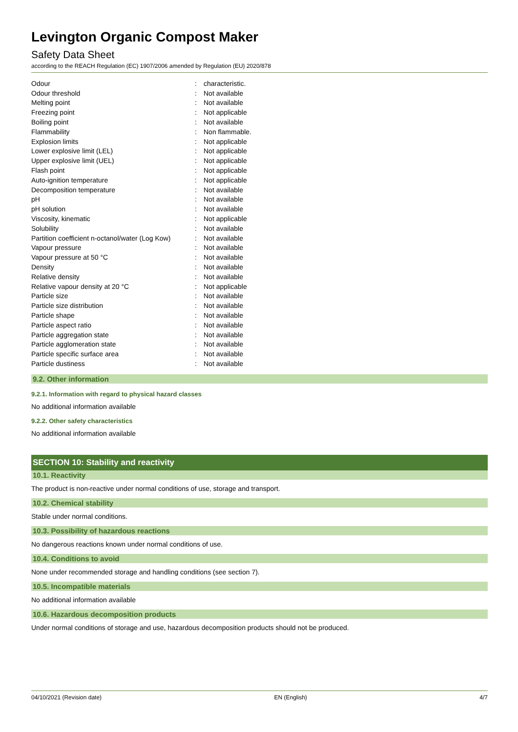Levington Organic Compost Maker
Safety Data Sheet
according to the REACH Regulation (EC) 1907/2006 amended by Regulation (EU) 2020/878
| Odour | : | characteristic. |
| Odour threshold | : | Not available |
| Melting point | : | Not available |
| Freezing point | : | Not applicable |
| Boiling point | : | Not available |
| Flammability | : | Non flammable. |
| Explosion limits | : | Not applicable |
| Lower explosive limit (LEL) | : | Not applicable |
| Upper explosive limit (UEL) | : | Not applicable |
| Flash point | : | Not applicable |
| Auto-ignition temperature | : | Not applicable |
| Decomposition temperature | : | Not available |
| pH | : | Not available |
| pH solution | : | Not available |
| Viscosity, kinematic | : | Not applicable |
| Solubility | : | Not available |
| Partition coefficient n-octanol/water (Log Kow) | : | Not available |
| Vapour pressure | : | Not available |
| Vapour pressure at 50 °C | : | Not available |
| Density | : | Not available |
| Relative density | : | Not available |
| Relative vapour density at 20 °C | : | Not applicable |
| Particle size | : | Not available |
| Particle size distribution | : | Not available |
| Particle shape | : | Not available |
| Particle aspect ratio | : | Not available |
| Particle aggregation state | : | Not available |
| Particle agglomeration state | : | Not available |
| Particle specific surface area | : | Not available |
| Particle dustiness | : | Not available |
9.2. Other information
9.2.1. Information with regard to physical hazard classes
No additional information available
9.2.2. Other safety characteristics
No additional information available
SECTION 10: Stability and reactivity
10.1. Reactivity
The product is non-reactive under normal conditions of use, storage and transport.
10.2. Chemical stability
Stable under normal conditions.
10.3. Possibility of hazardous reactions
No dangerous reactions known under normal conditions of use.
10.4. Conditions to avoid
None under recommended storage and handling conditions (see section 7).
10.5. Incompatible materials
No additional information available
10.6. Hazardous decomposition products
Under normal conditions of storage and use, hazardous decomposition products should not be produced.
04/10/2021 (Revision date) EN (English) 4/7